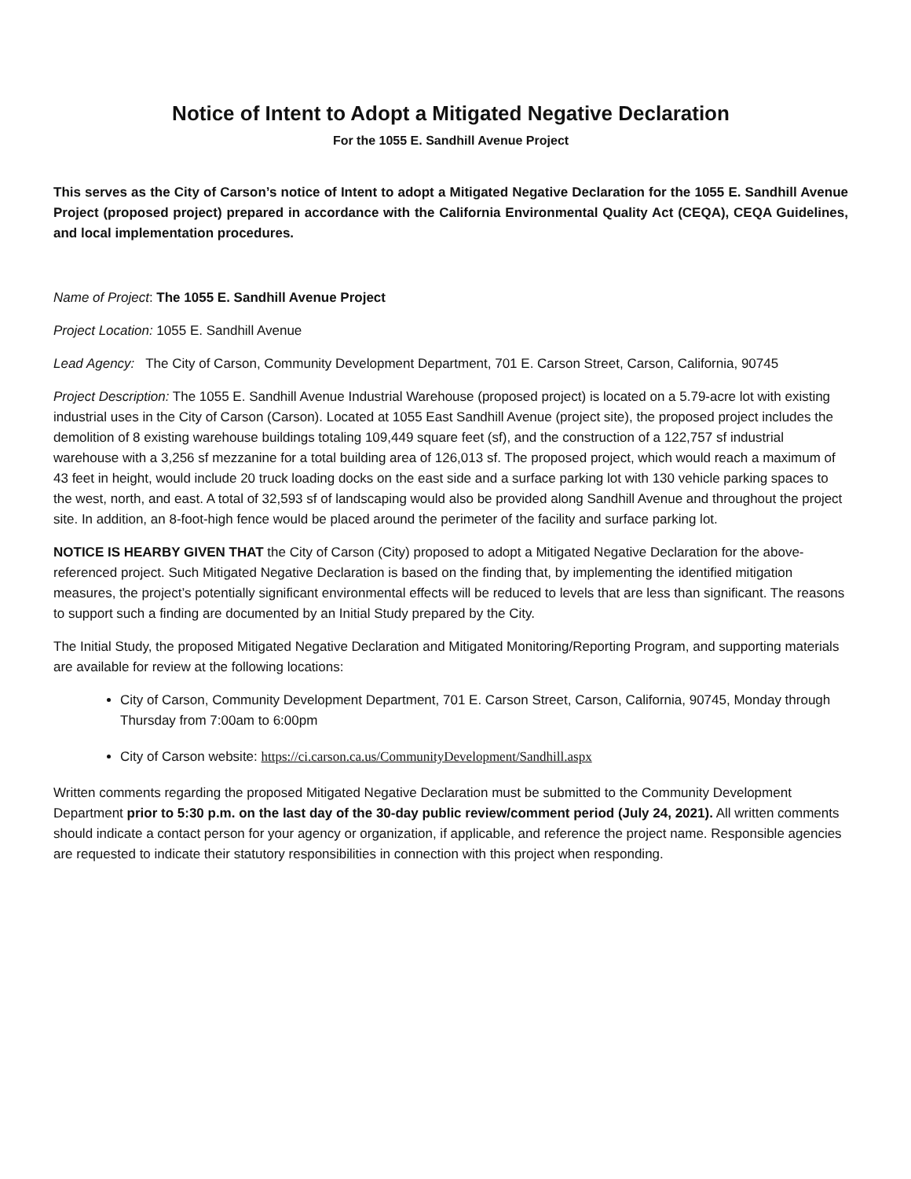Notice of Intent to Adopt a Mitigated Negative Declaration
For the 1055 E. Sandhill Avenue Project
This serves as the City of Carson’s notice of Intent to adopt a Mitigated Negative Declaration for the 1055 E. Sandhill Avenue Project (proposed project) prepared in accordance with the California Environmental Quality Act (CEQA), CEQA Guidelines, and local implementation procedures.
Name of Project: The 1055 E. Sandhill Avenue Project
Project Location: 1055 E. Sandhill Avenue
Lead Agency: The City of Carson, Community Development Department, 701 E. Carson Street, Carson, California, 90745
Project Description: The 1055 E. Sandhill Avenue Industrial Warehouse (proposed project) is located on a 5.79-acre lot with existing industrial uses in the City of Carson (Carson). Located at 1055 East Sandhill Avenue (project site), the proposed project includes the demolition of 8 existing warehouse buildings totaling 109,449 square feet (sf), and the construction of a 122,757 sf industrial warehouse with a 3,256 sf mezzanine for a total building area of 126,013 sf. The proposed project, which would reach a maximum of 43 feet in height, would include 20 truck loading docks on the east side and a surface parking lot with 130 vehicle parking spaces to the west, north, and east. A total of 32,593 sf of landscaping would also be provided along Sandhill Avenue and throughout the project site. In addition, an 8-foot-high fence would be placed around the perimeter of the facility and surface parking lot.
NOTICE IS HEARBY GIVEN THAT the City of Carson (City) proposed to adopt a Mitigated Negative Declaration for the above-referenced project. Such Mitigated Negative Declaration is based on the finding that, by implementing the identified mitigation measures, the project’s potentially significant environmental effects will be reduced to levels that are less than significant. The reasons to support such a finding are documented by an Initial Study prepared by the City.
The Initial Study, the proposed Mitigated Negative Declaration and Mitigated Monitoring/Reporting Program, and supporting materials are available for review at the following locations:
City of Carson, Community Development Department, 701 E. Carson Street, Carson, California, 90745, Monday through Thursday from 7:00am to 6:00pm
City of Carson website: https://ci.carson.ca.us/CommunityDevelopment/Sandhill.aspx
Written comments regarding the proposed Mitigated Negative Declaration must be submitted to the Community Development Department prior to 5:30 p.m. on the last day of the 30-day public review/comment period (July 24, 2021). All written comments should indicate a contact person for your agency or organization, if applicable, and reference the project name. Responsible agencies are requested to indicate their statutory responsibilities in connection with this project when responding.